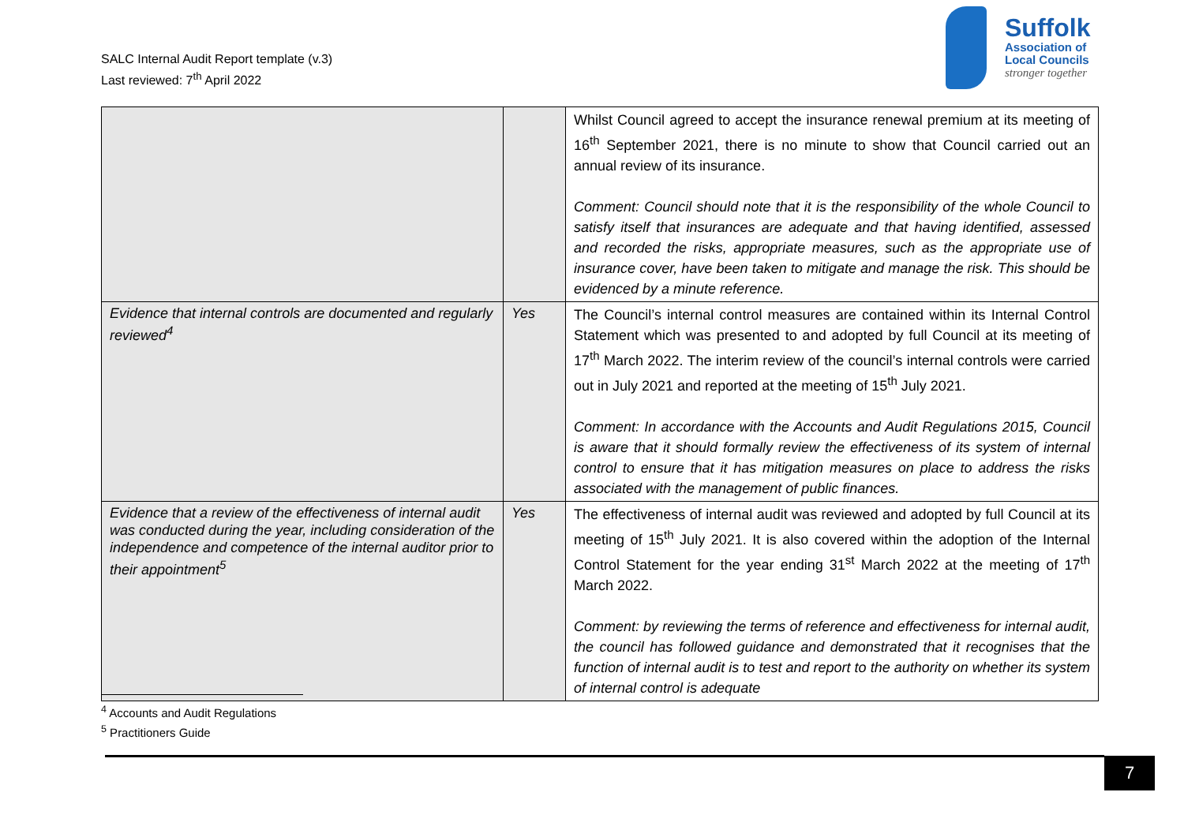SALC Internal Audit Report template (v.3)
Last reviewed: 7<sup>th</sup> April 2022
Suffolk
Association of
Local Councils
stronger together
| | | Whilst Council agreed to accept the insurance renewal premium at its meeting of 16<sup>th</sup> September 2021, there is no minute to show that Council carried out an annual review of its insurance. Comment: Council should note that it is the responsibility of the whole Council to satisfy itself that insurances are adequate and that having identified, assessed and recorded the risks, appropriate measures, such as the appropriate use of insurance cover, have been taken to mitigate and manage the risk. This should be evidenced by a minute reference. |
| Evidence that internal controls are documented and regularly reviewed<sup>4</sup> | Yes | The Council’s internal control measures are contained within its Internal Control Statement which was presented to and adopted by full Council at its meeting of 17<sup>th</sup> March 2022. The interim review of the council’s internal controls were carried out in July 2021 and reported at the meeting of 15<sup>th</sup> July 2021. Comment: In accordance with the Accounts and Audit Regulations 2015, Council is aware that it should formally review the effectiveness of its system of internal control to ensure that it has mitigation measures on place to address the risks associated with the management of public finances. |
| Evidence that a review of the effectiveness of internal audit was conducted during the year, including consideration of the independence and competence of the internal auditor prior to their appointment<sup>5</sup> | Yes | The effectiveness of internal audit was reviewed and adopted by full Council at its meeting of 15<sup>th</sup> July 2021. It is also covered within the adoption of the Internal Control Statement for the year ending 31<sup>st</sup> March 2022 at the meeting of 17<sup>th</sup> March 2022. Comment: by reviewing the terms of reference and effectiveness for internal audit, the council has followed guidance and demonstrated that it recognises that the function of internal audit is to test and report to the authority on whether its system of internal control is adequate |
<sup>4</sup> Accounts and Audit Regulations
<sup>5</sup> Practitioners Guide
7